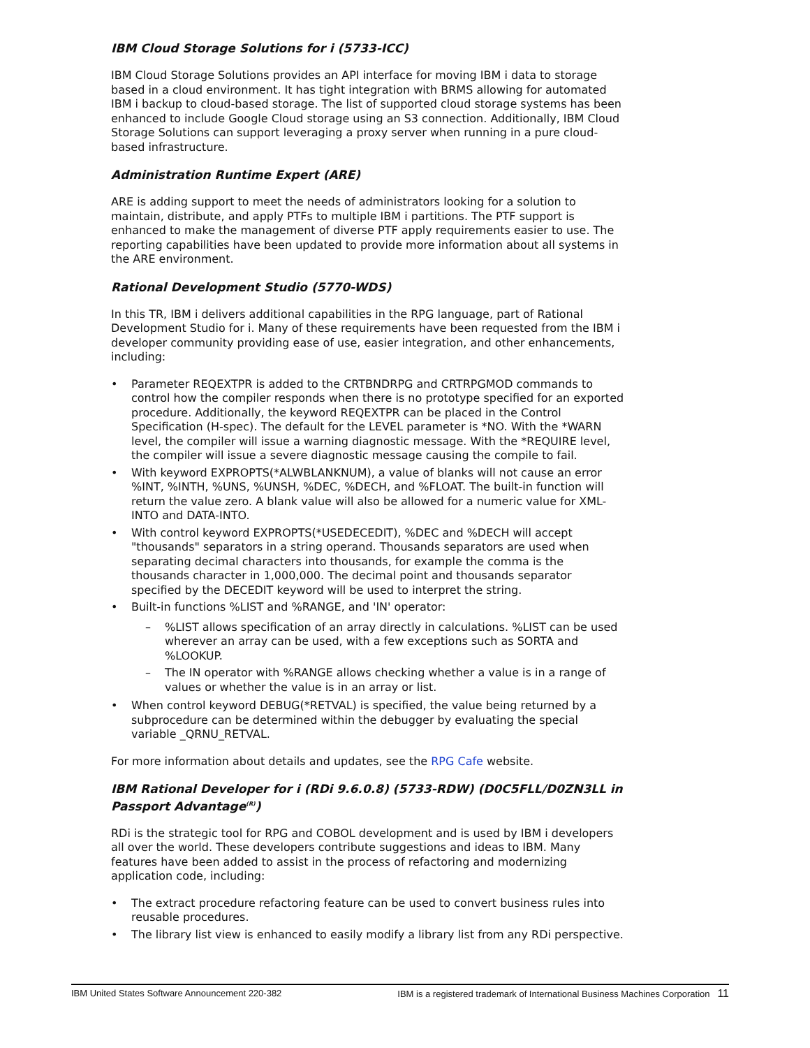IBM Cloud Storage Solutions for i (5733-ICC)
IBM Cloud Storage Solutions provides an API interface for moving IBM i data to storage based in a cloud environment. It has tight integration with BRMS allowing for automated IBM i backup to cloud-based storage. The list of supported cloud storage systems has been enhanced to include Google Cloud storage using an S3 connection. Additionally, IBM Cloud Storage Solutions can support leveraging a proxy server when running in a pure cloud-based infrastructure.
Administration Runtime Expert (ARE)
ARE is adding support to meet the needs of administrators looking for a solution to maintain, distribute, and apply PTFs to multiple IBM i partitions. The PTF support is enhanced to make the management of diverse PTF apply requirements easier to use. The reporting capabilities have been updated to provide more information about all systems in the ARE environment.
Rational Development Studio (5770-WDS)
In this TR, IBM i delivers additional capabilities in the RPG language, part of Rational Development Studio for i. Many of these requirements have been requested from the IBM i developer community providing ease of use, easier integration, and other enhancements, including:
• Parameter REQEXTPR is added to the CRTBNDRPG and CRTRPGMOD commands to control how the compiler responds when there is no prototype specified for an exported procedure. Additionally, the keyword REQEXTPR can be placed in the Control Specification (H-spec). The default for the LEVEL parameter is *NO. With the *WARN level, the compiler will issue a warning diagnostic message. With the *REQUIRE level, the compiler will issue a severe diagnostic message causing the compile to fail.
• With keyword EXPROPTS(*ALWBLANKNUM), a value of blanks will not cause an error %INT, %INTH, %UNS, %UNSH, %DEC, %DECH, and %FLOAT. The built-in function will return the value zero. A blank value will also be allowed for a numeric value for XML-INTO and DATA-INTO.
• With control keyword EXPROPTS(*USEDECEDIT), %DEC and %DECH will accept "thousands" separators in a string operand. Thousands separators are used when separating decimal characters into thousands, for example the comma is the thousands character in 1,000,000. The decimal point and thousands separator specified by the DECEDIT keyword will be used to interpret the string.
• Built-in functions %LIST and %RANGE, and 'IN' operator:
–%LIST allows specification of an array directly in calculations. %LIST can be used wherever an array can be used, with a few exceptions such as SORTA and %LOOKUP.
– The IN operator with %RANGE allows checking whether a value is in a range of values or whether the value is in an array or list.
• When control keyword DEBUG(*RETVAL) is specified, the value being returned by a subprocedure can be determined within the debugger by evaluating the special variable _QRNU_RETVAL.
For more information about details and updates, see the RPG Cafe website.
IBM Rational Developer for i (RDi 9.6.0.8) (5733-RDW) (D0C5FLL/D0ZN3LL in Passport Advantage<sup>(R)</sup>)
RDi is the strategic tool for RPG and COBOL development and is used by IBM i developers all over the world. These developers contribute suggestions and ideas to IBM. Many features have been added to assist in the process of refactoring and modernizing application code, including:
• The extract procedure refactoring feature can be used to convert business rules into reusable procedures.
• The library list view is enhanced to easily modify a library list from any RDi perspective.
IBM United States Software Announcement 220-382 IBM is a registered trademark of International Business Machines Corporation 11